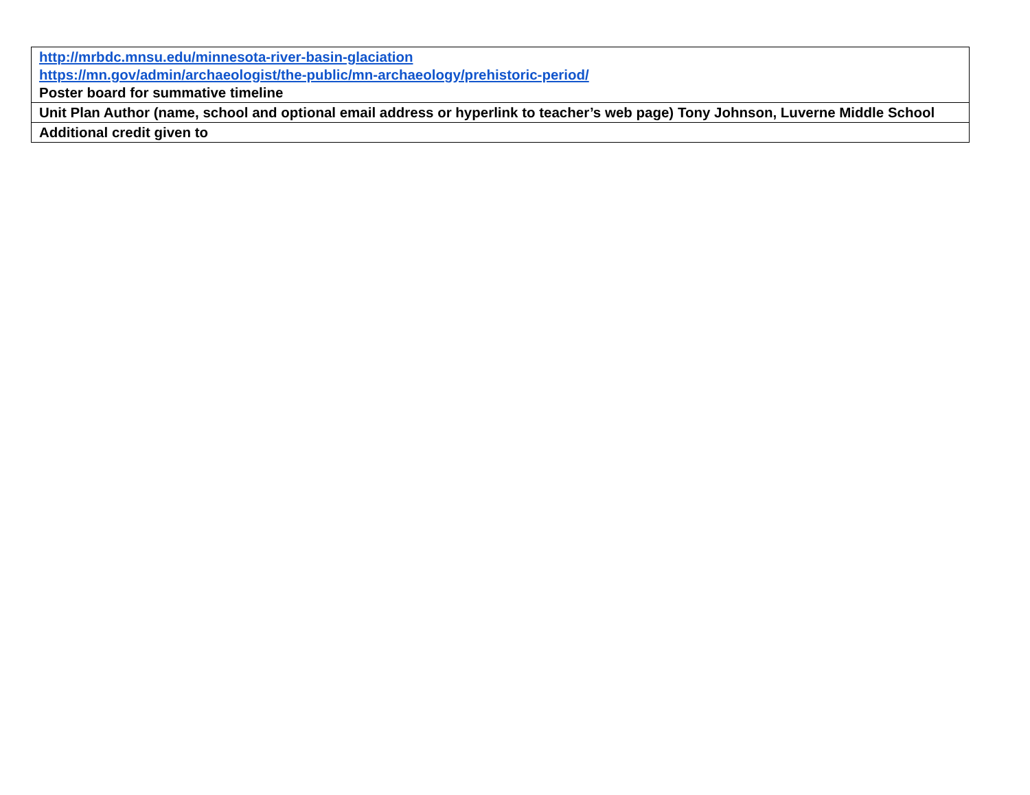| http://mrbdc.mnsu.edu/minnesota-river-basin-glaciation https://mn.gov/admin/archaeologist/the-public/mn-archaeology/prehistoric-period/ Poster board for summative timeline |
| Unit Plan Author (name, school and optional email address or hyperlink to teacher’s web page) Tony Johnson, Luverne Middle School |
| Additional credit given to |